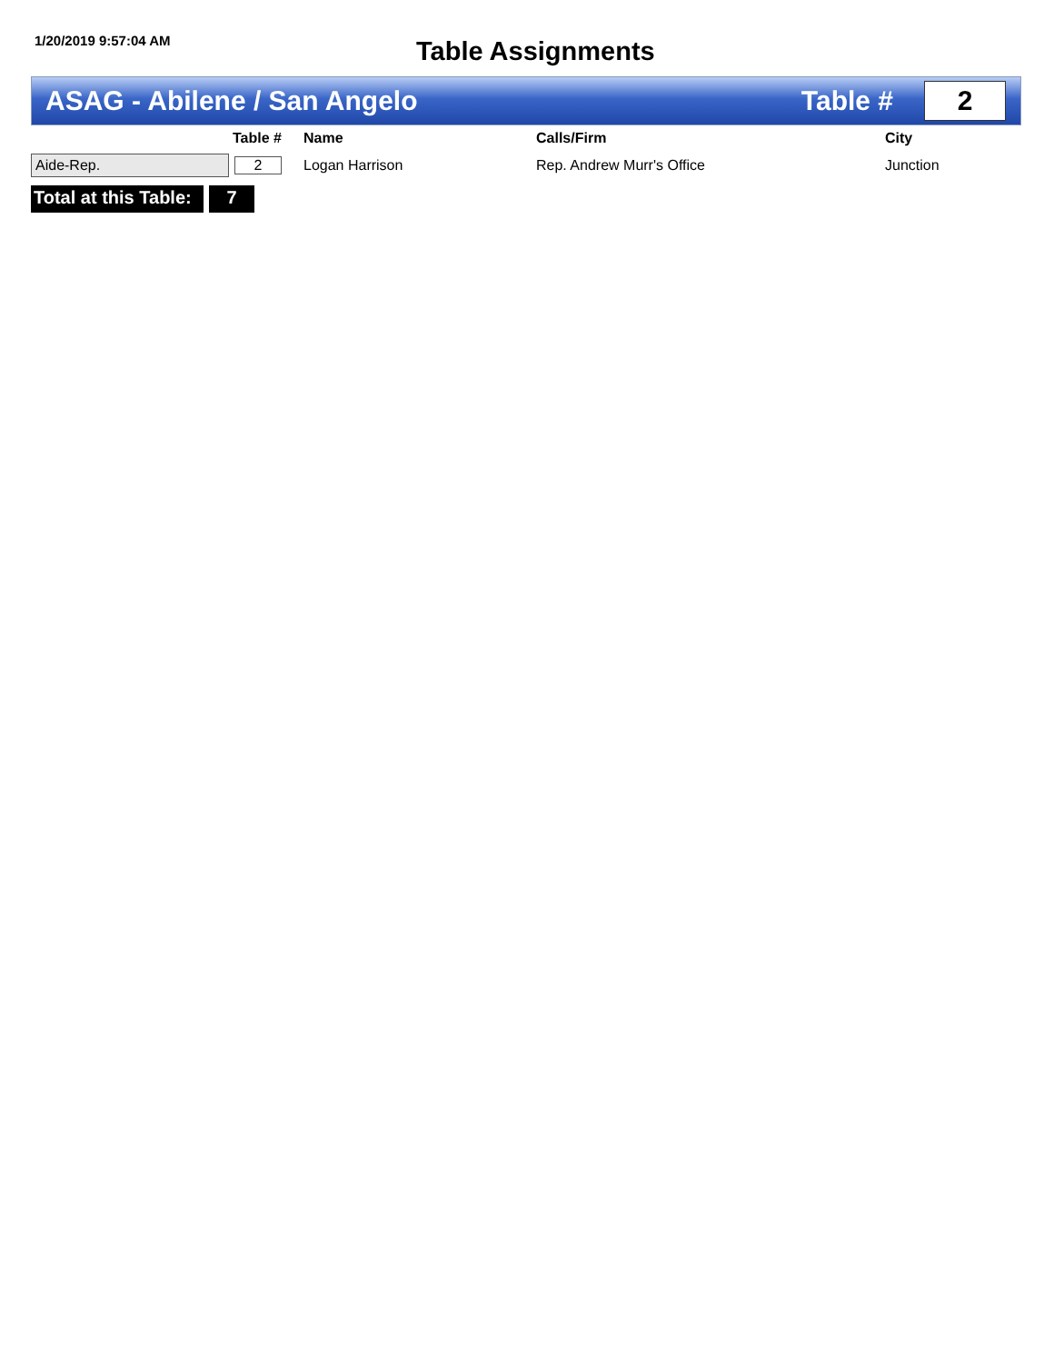1/20/2019 9:57:04 AM
Table Assignments
ASAG - Abilene / San Angelo Table #
2
| | Table # | Name | Calls/Firm | City |
| --- | --- | --- | --- | --- |
| Aide-Rep. | 2 | Logan Harrison | Rep. Andrew Murr's Office | Junction |
Total at this Table:
7